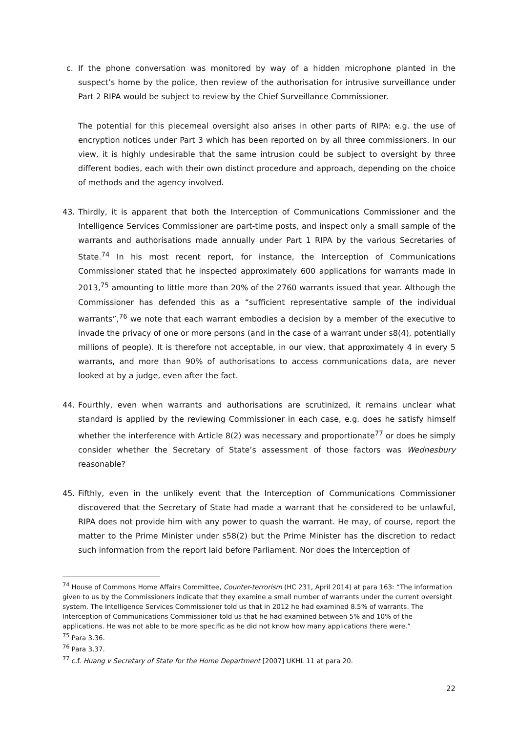c. If the phone conversation was monitored by way of a hidden microphone planted in the suspect’s home by the police, then review of the authorisation for intrusive surveillance under Part 2 RIPA would be subject to review by the Chief Surveillance Commissioner.
The potential for this piecemeal oversight also arises in other parts of RIPA: e.g. the use of encryption notices under Part 3 which has been reported on by all three commissioners. In our view, it is highly undesirable that the same intrusion could be subject to oversight by three different bodies, each with their own distinct procedure and approach, depending on the choice of methods and the agency involved.
43. Thirdly, it is apparent that both the Interception of Communications Commissioner and the Intelligence Services Commissioner are part-time posts, and inspect only a small sample of the warrants and authorisations made annually under Part 1 RIPA by the various Secretaries of State.<sup>74</sup> In his most recent report, for instance, the Interception of Communications Commissioner stated that he inspected approximately 600 applications for warrants made in 2013,<sup>75</sup> amounting to little more than 20% of the 2760 warrants issued that year. Although the Commissioner has defended this as a “sufficient representative sample of the individual warrants”,<sup>76</sup> we note that each warrant embodies a decision by a member of the executive to invade the privacy of one or more persons (and in the case of a warrant under s8(4), potentially millions of people). It is therefore not acceptable, in our view, that approximately 4 in every 5 warrants, and more than 90% of authorisations to access communications data, are never looked at by a judge, even after the fact.
44. Fourthly, even when warrants and authorisations are scrutinized, it remains unclear what standard is applied by the reviewing Commissioner in each case, e.g. does he satisfy himself whether the interference with Article 8(2) was necessary and proportionate<sup>77</sup> or does he simply consider whether the Secretary of State’s assessment of those factors was Wednesbury reasonable?
45. Fifthly, even in the unlikely event that the Interception of Communications Commissioner discovered that the Secretary of State had made a warrant that he considered to be unlawful, RIPA does not provide him with any power to quash the warrant. He may, of course, report the matter to the Prime Minister under s58(2) but the Prime Minister has the discretion to redact such information from the report laid before Parliament. Nor does the Interception of
<sup>74</sup> House of Commons Home Affairs Committee, Counter-terrorism (HC 231, April 2014) at para 163: “The information given to us by the Commissioners indicate that they examine a small number of warrants under the current oversight system. The Intelligence Services Commissioner told us that in 2012 he had examined 8.5% of warrants. The Interception of Communications Commissioner told us that he had examined between 5% and 10% of the applications. He was not able to be more specific as he did not know how many applications there were.”
<sup>75</sup> Para 3.36.
<sup>76</sup> Para 3.37.
<sup>77</sup> c.f. Huang v Secretary of State for the Home Department [2007] UKHL 11 at para 20.
22